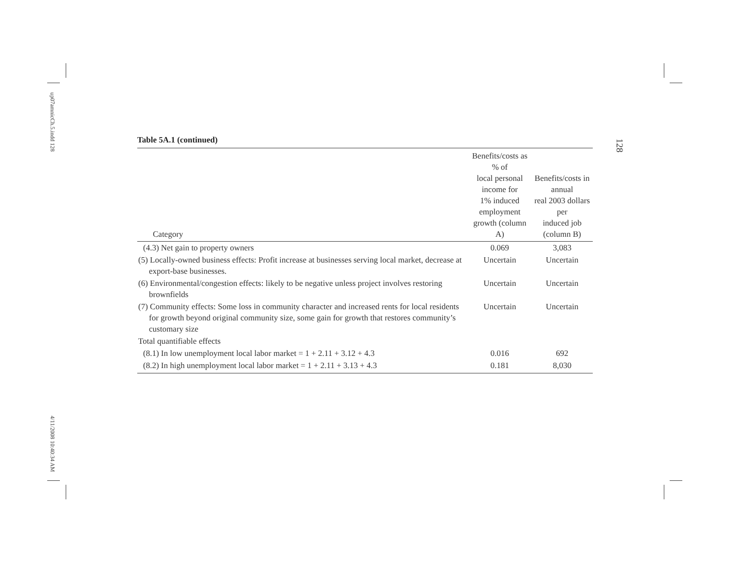up07amnicCh.5.indd 128
4/11/2008 10:40:34 AM
128
Table 5A.1 (continued)
| Category | Benefits/costs as % of local personal income for 1% induced employment growth (column A) | Benefits/costs in annual real 2003 dollars per induced job (column B) |
| --- | --- | --- |
| (4.3) Net gain to property owners | 0.069 | 3,083 |
| (5) Locally-owned business effects: Profit increase at businesses serving local market, decrease at export-base businesses. | Uncertain | Uncertain |
| (6) Environmental/congestion effects: likely to be negative unless project involves restoring brownfields | Uncertain | Uncertain |
| (7) Community effects: Some loss in community character and increased rents for local residents for growth beyond original community size, some gain for growth that restores community’s customary size | Uncertain | Uncertain |
| Total quantifiable effects | | |
| (8.1) In low unemployment local labor market = 1 + 2.11 + 3.12 + 4.3 | 0.016 | 692 |
| (8.2) In high unemployment local labor market = 1 + 2.11 + 3.13 + 4.3 | 0.181 | 8,030 |